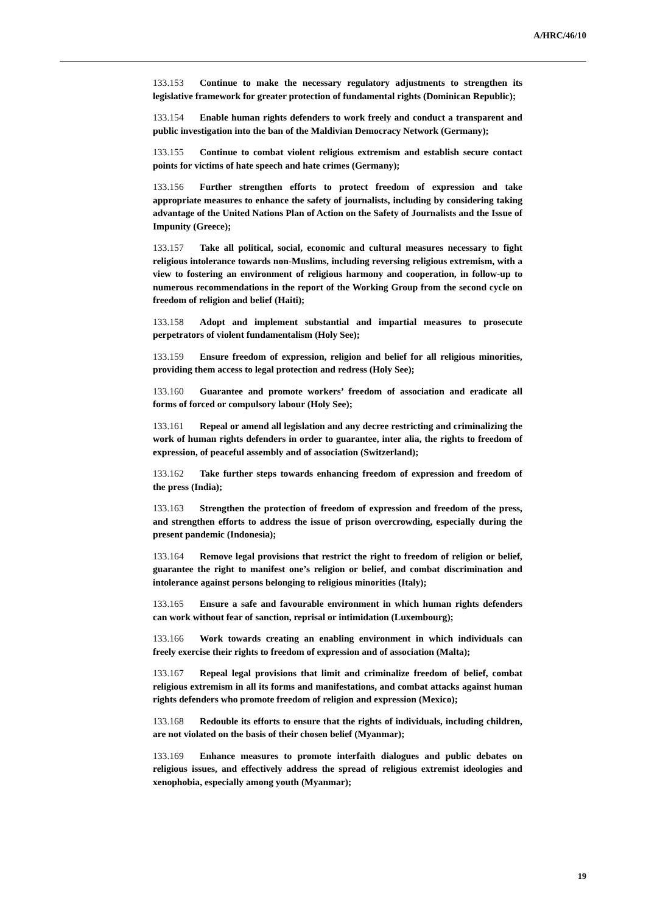A/HRC/46/10
133.153 Continue to make the necessary regulatory adjustments to strengthen its legislative framework for greater protection of fundamental rights (Dominican Republic);
133.154 Enable human rights defenders to work freely and conduct a transparent and public investigation into the ban of the Maldivian Democracy Network (Germany);
133.155 Continue to combat violent religious extremism and establish secure contact points for victims of hate speech and hate crimes (Germany);
133.156 Further strengthen efforts to protect freedom of expression and take appropriate measures to enhance the safety of journalists, including by considering taking advantage of the United Nations Plan of Action on the Safety of Journalists and the Issue of Impunity (Greece);
133.157 Take all political, social, economic and cultural measures necessary to fight religious intolerance towards non-Muslims, including reversing religious extremism, with a view to fostering an environment of religious harmony and cooperation, in follow-up to numerous recommendations in the report of the Working Group from the second cycle on freedom of religion and belief (Haiti);
133.158 Adopt and implement substantial and impartial measures to prosecute perpetrators of violent fundamentalism (Holy See);
133.159 Ensure freedom of expression, religion and belief for all religious minorities, providing them access to legal protection and redress (Holy See);
133.160 Guarantee and promote workers’ freedom of association and eradicate all forms of forced or compulsory labour (Holy See);
133.161 Repeal or amend all legislation and any decree restricting and criminalizing the work of human rights defenders in order to guarantee, inter alia, the rights to freedom of expression, of peaceful assembly and of association (Switzerland);
133.162 Take further steps towards enhancing freedom of expression and freedom of the press (India);
133.163 Strengthen the protection of freedom of expression and freedom of the press, and strengthen efforts to address the issue of prison overcrowding, especially during the present pandemic (Indonesia);
133.164 Remove legal provisions that restrict the right to freedom of religion or belief, guarantee the right to manifest one’s religion or belief, and combat discrimination and intolerance against persons belonging to religious minorities (Italy);
133.165 Ensure a safe and favourable environment in which human rights defenders can work without fear of sanction, reprisal or intimidation (Luxembourg);
133.166 Work towards creating an enabling environment in which individuals can freely exercise their rights to freedom of expression and of association (Malta);
133.167 Repeal legal provisions that limit and criminalize freedom of belief, combat religious extremism in all its forms and manifestations, and combat attacks against human rights defenders who promote freedom of religion and expression (Mexico);
133.168 Redouble its efforts to ensure that the rights of individuals, including children, are not violated on the basis of their chosen belief (Myanmar);
133.169 Enhance measures to promote interfaith dialogues and public debates on religious issues, and effectively address the spread of religious extremist ideologies and xenophobia, especially among youth (Myanmar);
19